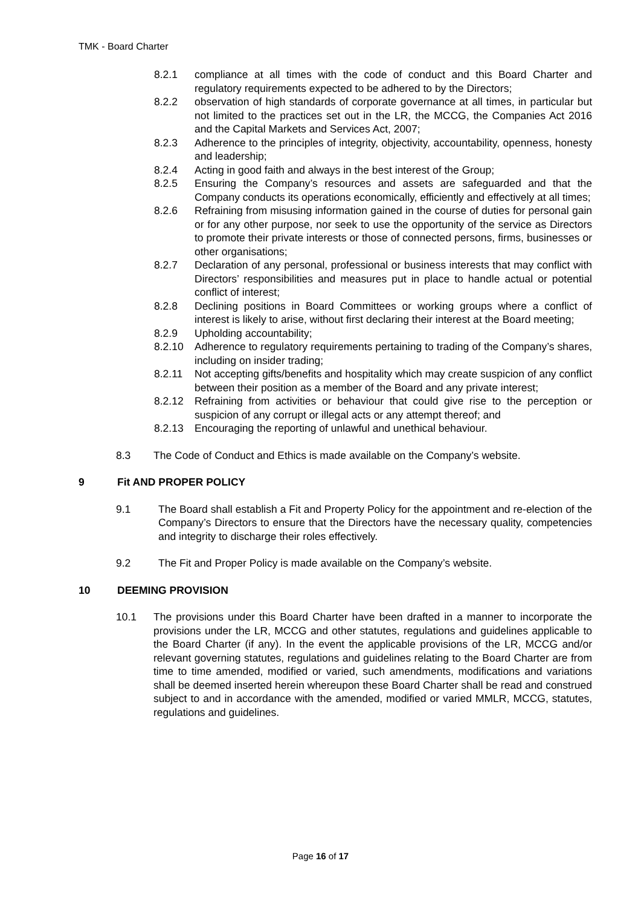TMK - Board Charter
8.2.1 compliance at all times with the code of conduct and this Board Charter and regulatory requirements expected to be adhered to by the Directors;
8.2.2 observation of high standards of corporate governance at all times, in particular but not limited to the practices set out in the LR, the MCCG, the Companies Act 2016 and the Capital Markets and Services Act, 2007;
8.2.3 Adherence to the principles of integrity, objectivity, accountability, openness, honesty and leadership;
8.2.4 Acting in good faith and always in the best interest of the Group;
8.2.5 Ensuring the Company’s resources and assets are safeguarded and that the Company conducts its operations economically, efficiently and effectively at all times;
8.2.6 Refraining from misusing information gained in the course of duties for personal gain or for any other purpose, nor seek to use the opportunity of the service as Directors to promote their private interests or those of connected persons, firms, businesses or other organisations;
8.2.7 Declaration of any personal, professional or business interests that may conflict with Directors’ responsibilities and measures put in place to handle actual or potential conflict of interest;
8.2.8 Declining positions in Board Committees or working groups where a conflict of interest is likely to arise, without first declaring their interest at the Board meeting;
8.2.9 Upholding accountability;
8.2.10 Adherence to regulatory requirements pertaining to trading of the Company’s shares, including on insider trading;
8.2.11 Not accepting gifts/benefits and hospitality which may create suspicion of any conflict between their position as a member of the Board and any private interest;
8.2.12 Refraining from activities or behaviour that could give rise to the perception or suspicion of any corrupt or illegal acts or any attempt thereof; and
8.2.13 Encouraging the reporting of unlawful and unethical behaviour.
8.3 The Code of Conduct and Ethics is made available on the Company’s website.
9 Fit AND PROPER POLICY
9.1 The Board shall establish a Fit and Property Policy for the appointment and re-election of the Company’s Directors to ensure that the Directors have the necessary quality, competencies and integrity to discharge their roles effectively.
9.2 The Fit and Proper Policy is made available on the Company’s website.
10 DEEMING PROVISION
10.1 The provisions under this Board Charter have been drafted in a manner to incorporate the provisions under the LR, MCCG and other statutes, regulations and guidelines applicable to the Board Charter (if any). In the event the applicable provisions of the LR, MCCG and/or relevant governing statutes, regulations and guidelines relating to the Board Charter are from time to time amended, modified or varied, such amendments, modifications and variations shall be deemed inserted herein whereupon these Board Charter shall be read and construed subject to and in accordance with the amended, modified or varied MMLR, MCCG, statutes, regulations and guidelines.
Page 16 of 17